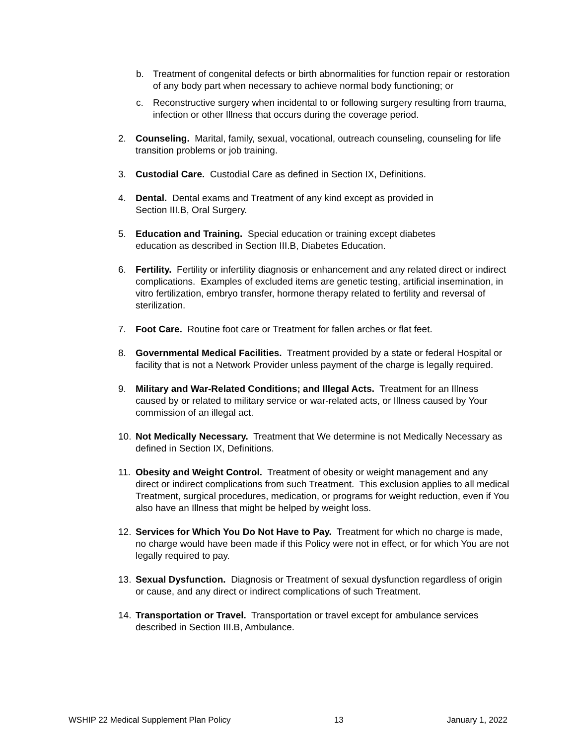b. Treatment of congenital defects or birth abnormalities for function repair or restoration of any body part when necessary to achieve normal body functioning; or
c. Reconstructive surgery when incidental to or following surgery resulting from trauma, infection or other Illness that occurs during the coverage period.
2. Counseling. Marital, family, sexual, vocational, outreach counseling, counseling for life transition problems or job training.
3. Custodial Care. Custodial Care as defined in Section IX, Definitions.
4. Dental. Dental exams and Treatment of any kind except as provided in
Section III.B, Oral Surgery.
5. Education and Training. Special education or training except diabetes
education as described in Section III.B, Diabetes Education.
6. Fertility. Fertility or infertility diagnosis or enhancement and any related direct or indirect complications. Examples of excluded items are genetic testing, artificial insemination, in vitro fertilization, embryo transfer, hormone therapy related to fertility and reversal of sterilization.
7. Foot Care. Routine foot care or Treatment for fallen arches or flat feet.
8. Governmental Medical Facilities. Treatment provided by a state or federal Hospital or facility that is not a Network Provider unless payment of the charge is legally required.
9. Military and War-Related Conditions; and Illegal Acts. Treatment for an Illness caused by or related to military service or war-related acts, or Illness caused by Your commission of an illegal act.
10. Not Medically Necessary. Treatment that We determine is not Medically Necessary as defined in Section IX, Definitions.
11. Obesity and Weight Control. Treatment of obesity or weight management and any direct or indirect complications from such Treatment. This exclusion applies to all medical Treatment, surgical procedures, medication, or programs for weight reduction, even if You also have an Illness that might be helped by weight loss.
12. Services for Which You Do Not Have to Pay. Treatment for which no charge is made, no charge would have been made if this Policy were not in effect, or for which You are not legally required to pay.
13. Sexual Dysfunction. Diagnosis or Treatment of sexual dysfunction regardless of origin or cause, and any direct or indirect complications of such Treatment.
14. Transportation or Travel. Transportation or travel except for ambulance services described in Section III.B, Ambulance.
WSHIP 22 Medical Supplement Plan Policy 13 January 1, 2022